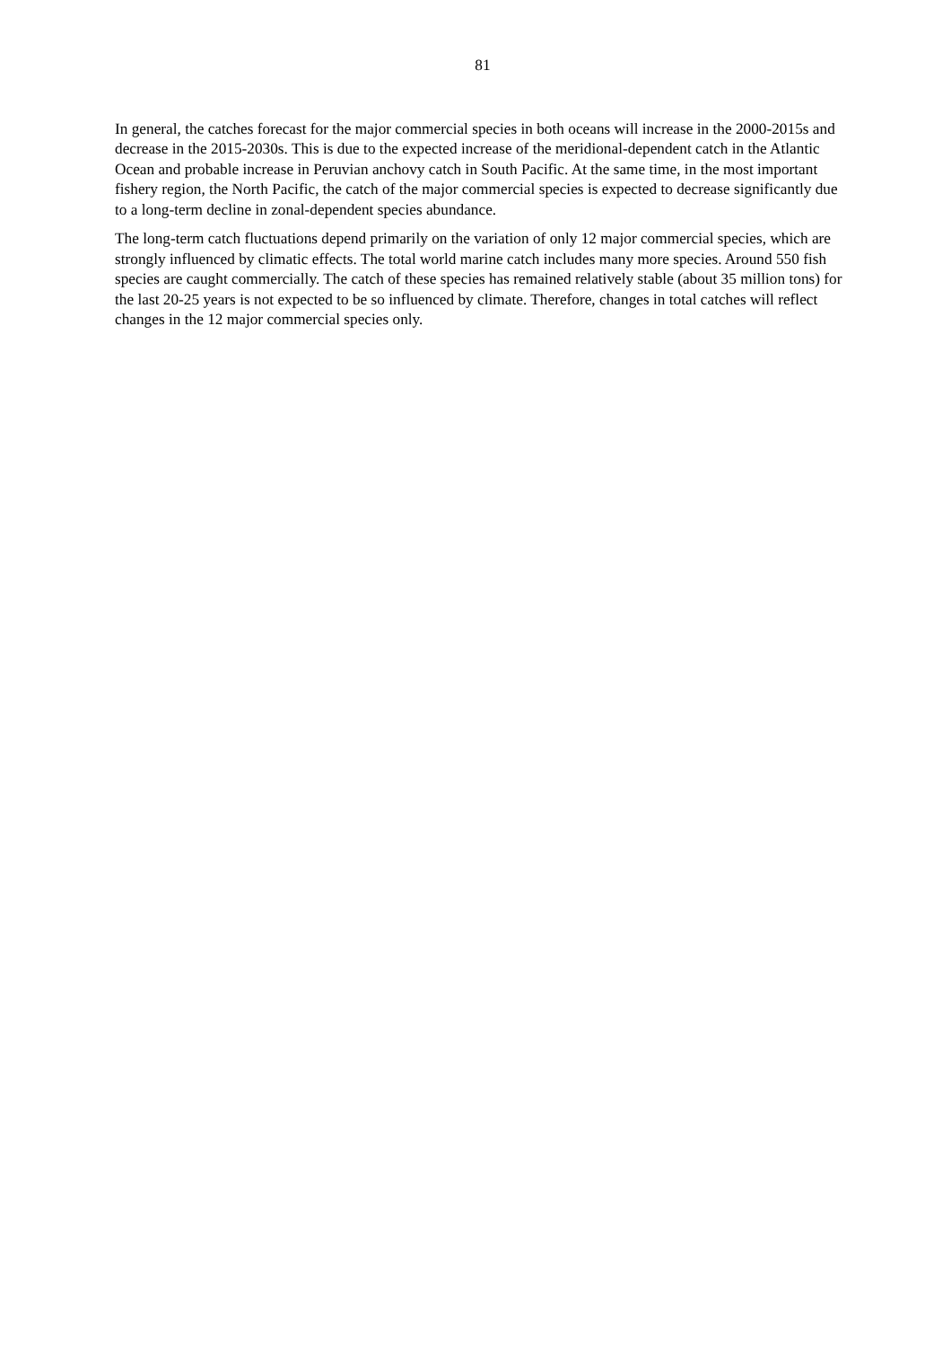81
In general, the catches forecast for the major commercial species in both oceans will increase in the 2000-2015s and decrease in the 2015-2030s. This is due to the expected increase of the meridional-dependent catch in the Atlantic Ocean and probable increase in Peruvian anchovy catch in South Pacific. At the same time, in the most important fishery region, the North Pacific, the catch of the major commercial species is expected to decrease significantly due to a long-term decline in zonal-dependent species abundance.
The long-term catch fluctuations depend primarily on the variation of only 12 major commercial species, which are strongly influenced by climatic effects. The total world marine catch includes many more species. Around 550 fish species are caught commercially. The catch of these species has remained relatively stable (about 35 million tons) for the last 20-25 years is not expected to be so influenced by climate. Therefore, changes in total catches will reflect changes in the 12 major commercial species only.